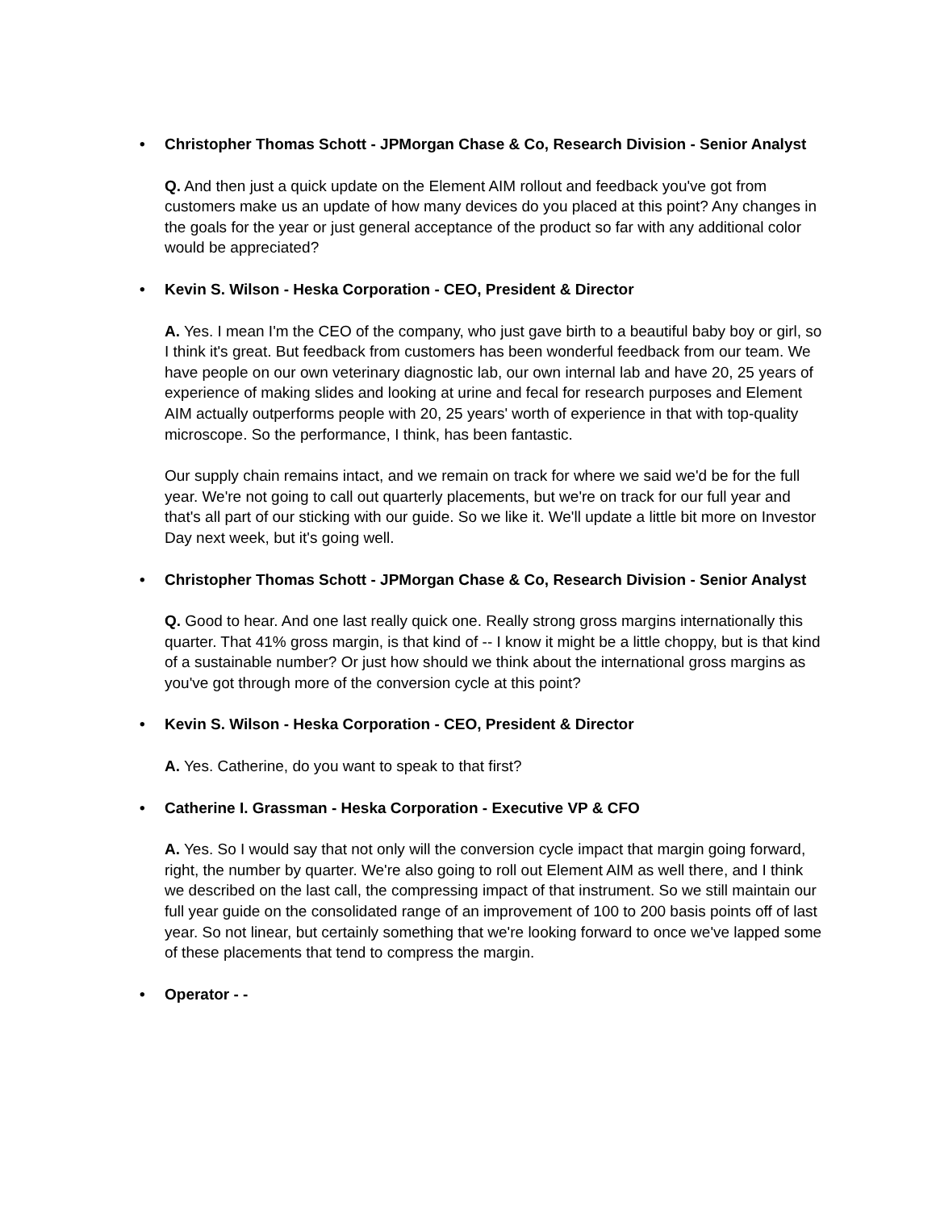• Christopher Thomas Schott - JPMorgan Chase & Co, Research Division - Senior Analyst
Q. And then just a quick update on the Element AIM rollout and feedback you've got from customers make us an update of how many devices do you placed at this point? Any changes in the goals for the year or just general acceptance of the product so far with any additional color would be appreciated?
• Kevin S. Wilson - Heska Corporation - CEO, President & Director
A. Yes. I mean I'm the CEO of the company, who just gave birth to a beautiful baby boy or girl, so I think it's great. But feedback from customers has been wonderful feedback from our team. We have people on our own veterinary diagnostic lab, our own internal lab and have 20, 25 years of experience of making slides and looking at urine and fecal for research purposes and Element AIM actually outperforms people with 20, 25 years' worth of experience in that with top-quality microscope. So the performance, I think, has been fantastic.
Our supply chain remains intact, and we remain on track for where we said we'd be for the full year. We're not going to call out quarterly placements, but we're on track for our full year and that's all part of our sticking with our guide. So we like it. We'll update a little bit more on Investor Day next week, but it's going well.
• Christopher Thomas Schott - JPMorgan Chase & Co, Research Division - Senior Analyst
Q. Good to hear. And one last really quick one. Really strong gross margins internationally this quarter. That 41% gross margin, is that kind of -- I know it might be a little choppy, but is that kind of a sustainable number? Or just how should we think about the international gross margins as you've got through more of the conversion cycle at this point?
• Kevin S. Wilson - Heska Corporation - CEO, President & Director
A. Yes. Catherine, do you want to speak to that first?
• Catherine I. Grassman - Heska Corporation - Executive VP & CFO
A. Yes. So I would say that not only will the conversion cycle impact that margin going forward, right, the number by quarter. We're also going to roll out Element AIM as well there, and I think we described on the last call, the compressing impact of that instrument. So we still maintain our full year guide on the consolidated range of an improvement of 100 to 200 basis points off of last year. So not linear, but certainly something that we're looking forward to once we've lapped some of these placements that tend to compress the margin.
• Operator - -